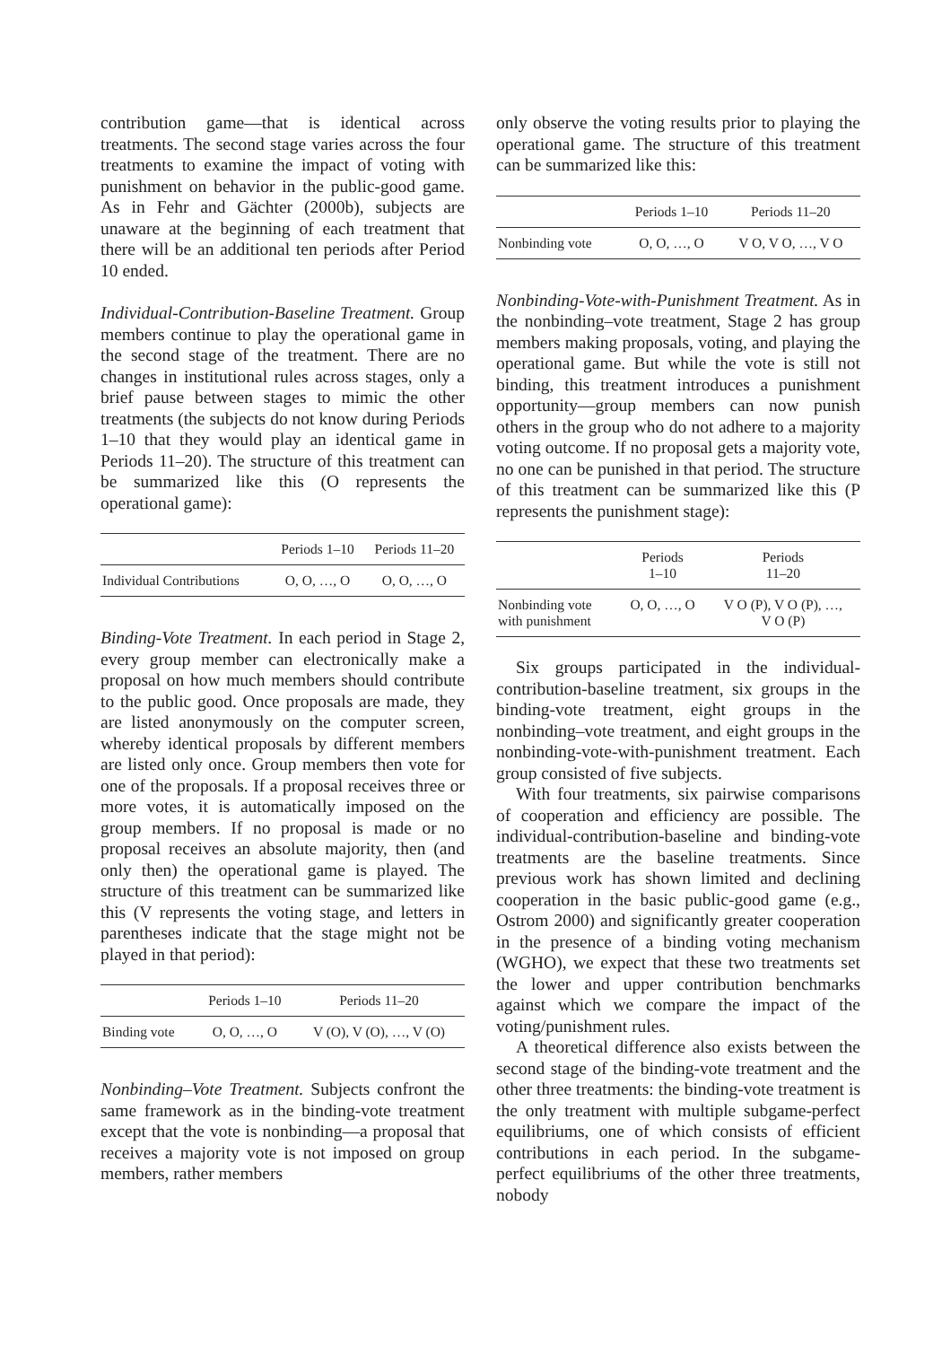contribution game—that is identical across treatments. The second stage varies across the four treatments to examine the impact of voting with punishment on behavior in the public-good game. As in Fehr and Gächter (2000b), subjects are unaware at the beginning of each treatment that there will be an additional ten periods after Period 10 ended.
Individual-Contribution-Baseline Treatment. Group members continue to play the operational game in the second stage of the treatment. There are no changes in institutional rules across stages, only a brief pause between stages to mimic the other treatments (the subjects do not know during Periods 1–10 that they would play an identical game in Periods 11–20). The structure of this treatment can be summarized like this (O represents the operational game):
| | Periods 1–10 | Periods 11–20 |
| --- | --- | --- |
| Individual Contributions | O, O, …, O | O, O, …, O |
Binding-Vote Treatment. In each period in Stage 2, every group member can electronically make a proposal on how much members should contribute to the public good. Once proposals are made, they are listed anonymously on the computer screen, whereby identical proposals by different members are listed only once. Group members then vote for one of the proposals. If a proposal receives three or more votes, it is automatically imposed on the group members. If no proposal is made or no proposal receives an absolute majority, then (and only then) the operational game is played. The structure of this treatment can be summarized like this (V represents the voting stage, and letters in parentheses indicate that the stage might not be played in that period):
| | Periods 1–10 | Periods 11–20 |
| --- | --- | --- |
| Binding vote | O, O, …, O | V (O), V (O), …, V (O) |
Nonbinding–Vote Treatment. Subjects confront the same framework as in the binding-vote treatment except that the vote is nonbinding—a proposal that receives a majority vote is not imposed on group members, rather members
only observe the voting results prior to playing the operational game. The structure of this treatment can be summarized like this:
| | Periods 1–10 | Periods 11–20 |
| --- | --- | --- |
| Nonbinding vote | O, O, …, O | V O, V O, …, V O |
Nonbinding-Vote-with-Punishment Treatment. As in the nonbinding–vote treatment, Stage 2 has group members making proposals, voting, and playing the operational game. But while the vote is still not binding, this treatment introduces a punishment opportunity—group members can now punish others in the group who do not adhere to a majority voting outcome. If no proposal gets a majority vote, no one can be punished in that period. The structure of this treatment can be summarized like this (P represents the punishment stage):
| | Periods 1–10 | Periods 11–20 |
| --- | --- | --- |
| Nonbinding vote with punishment | O, O, …, O | V O (P), V O (P), …, V O (P) |
Six groups participated in the individual-contribution-baseline treatment, six groups in the binding-vote treatment, eight groups in the nonbinding–vote treatment, and eight groups in the nonbinding-vote-with-punishment treatment. Each group consisted of five subjects.
With four treatments, six pairwise comparisons of cooperation and efficiency are possible. The individual-contribution-baseline and binding-vote treatments are the baseline treatments. Since previous work has shown limited and declining cooperation in the basic public-good game (e.g., Ostrom 2000) and significantly greater cooperation in the presence of a binding voting mechanism (WGHO), we expect that these two treatments set the lower and upper contribution benchmarks against which we compare the impact of the voting/punishment rules.
A theoretical difference also exists between the second stage of the binding-vote treatment and the other three treatments: the binding-vote treatment is the only treatment with multiple subgame-perfect equilibriums, one of which consists of efficient contributions in each period. In the subgame-perfect equilibriums of the other three treatments, nobody